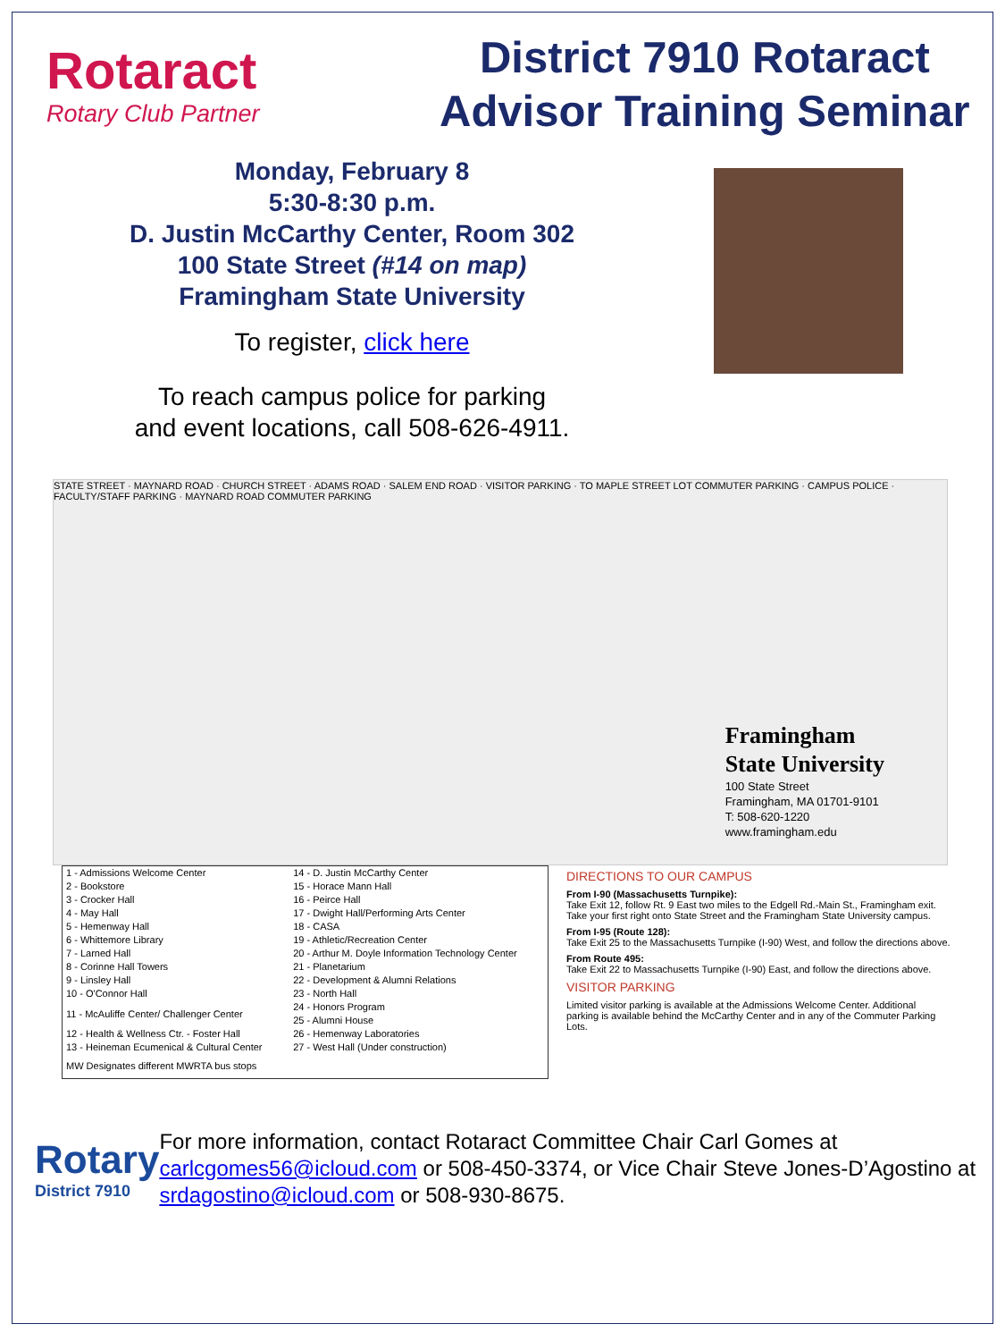Rotaract
Rotary Club Partner
District 7910 Rotaract
Advisor Training Seminar
Monday, February 8
5:30-8:30 p.m.
D. Justin McCarthy Center, Room 302
100 State Street (#14 on map)
Framingham State University
To register, click here
To reach campus police for parking
and event locations, call 508-626-4911.
STATE STREET · MAYNARD ROAD · CHURCH STREET · ADAMS ROAD · SALEM END ROAD · VISITOR PARKING · TO MAPLE STREET LOT COMMUTER PARKING · CAMPUS POLICE · FACULTY/STAFF PARKING · MAYNARD ROAD COMMUTER PARKING
Framingham
State University
100 State Street
Framingham, MA 01701-9101
T: 508-620-1220
www.framingham.edu
| 1 - Admissions Welcome Center | 14 - D. Justin McCarthy Center |
| 2 - Bookstore | 15 - Horace Mann Hall |
| 3 - Crocker Hall | 16 - Peirce Hall |
| 4 - May Hall | 17 - Dwight Hall/Performing Arts Center |
| 5 - Hemenway Hall | 18 - CASA |
| 6 - Whittemore Library | 19 - Athletic/Recreation Center |
| 7 - Larned Hall | 20 - Arthur M. Doyle Information Technology Center |
| 8 - Corinne Hall Towers | 21 - Planetarium |
| 9 - Linsley Hall | 22 - Development & Alumni Relations |
| 10 - O'Connor Hall | 23 - North Hall |
| 11 - McAuliffe Center/ Challenger Center | 24 - Honors Program 25 - Alumni House |
| 12 - Health & Wellness Ctr. - Foster Hall | 26 - Hemenway Laboratories |
| 13 - Heineman Ecumenical & Cultural Center | 27 - West Hall (Under construction) |
| MW Designates different MWRTA bus stops | |
DIRECTIONS TO OUR CAMPUS
From I-90 (Massachusetts Turnpike):
Take Exit 12, follow Rt. 9 East two miles to the Edgell Rd.-Main St., Framingham exit. Take your first right onto State Street and the Framingham State University campus.
From I-95 (Route 128):
Take Exit 25 to the Massachusetts Turnpike (I-90) West, and follow the directions above.
From Route 495:
Take Exit 22 to Massachusetts Turnpike (I-90) East, and follow the directions above.
VISITOR PARKING
Limited visitor parking is available at the Admissions Welcome Center. Additional parking is available behind the McCarthy Center and in any of the Commuter Parking Lots.
Rotary
District 7910
For more information, contact Rotaract Committee Chair Carl Gomes at carlcgomes56@icloud.com or 508-450-3374, or Vice Chair Steve Jones-D’Agostino at srdagostino@icloud.com or 508-930-8675.